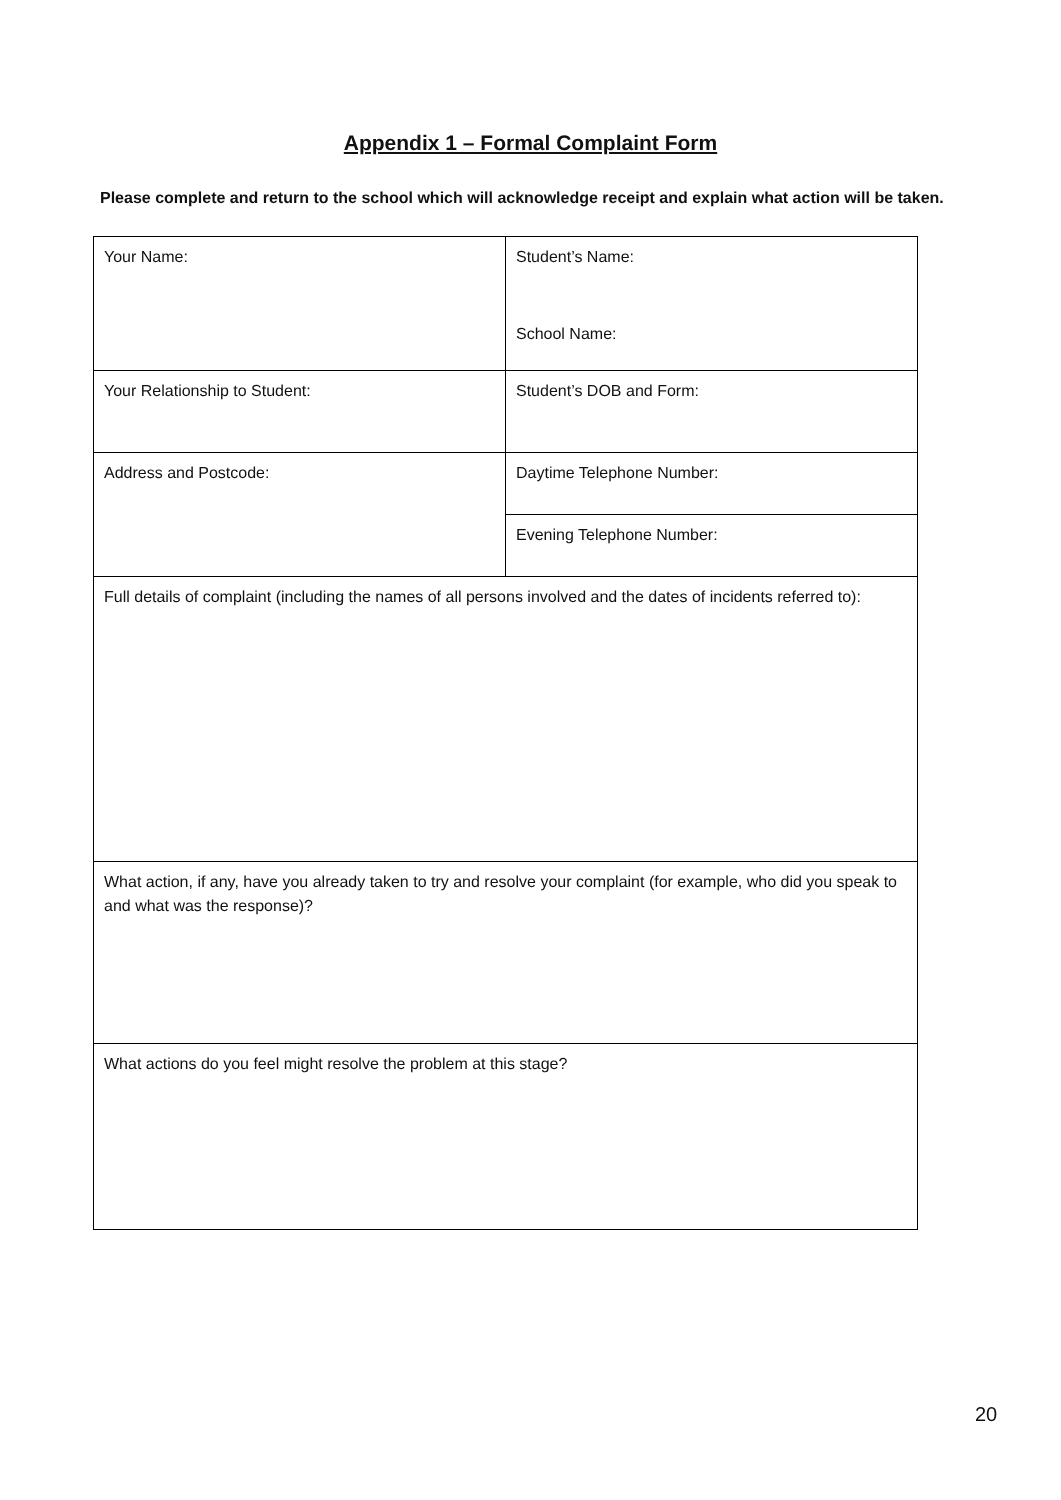Appendix 1 – Formal Complaint Form
Please complete and return to the school which will acknowledge receipt and explain what action will be taken.
| Your Name: | Student’s Name: School Name: |
| Your Relationship to Student: | Student’s DOB and Form: |
| Address and Postcode: | Daytime Telephone Number: |
| | Evening Telephone Number: |
| Full details of complaint (including the names of all persons involved and the dates of incidents referred to): | |
| What action, if any, have you already taken to try and resolve your complaint (for example, who did you speak to and what was the response)? | |
| What actions do you feel might resolve the problem at this stage? | |
20